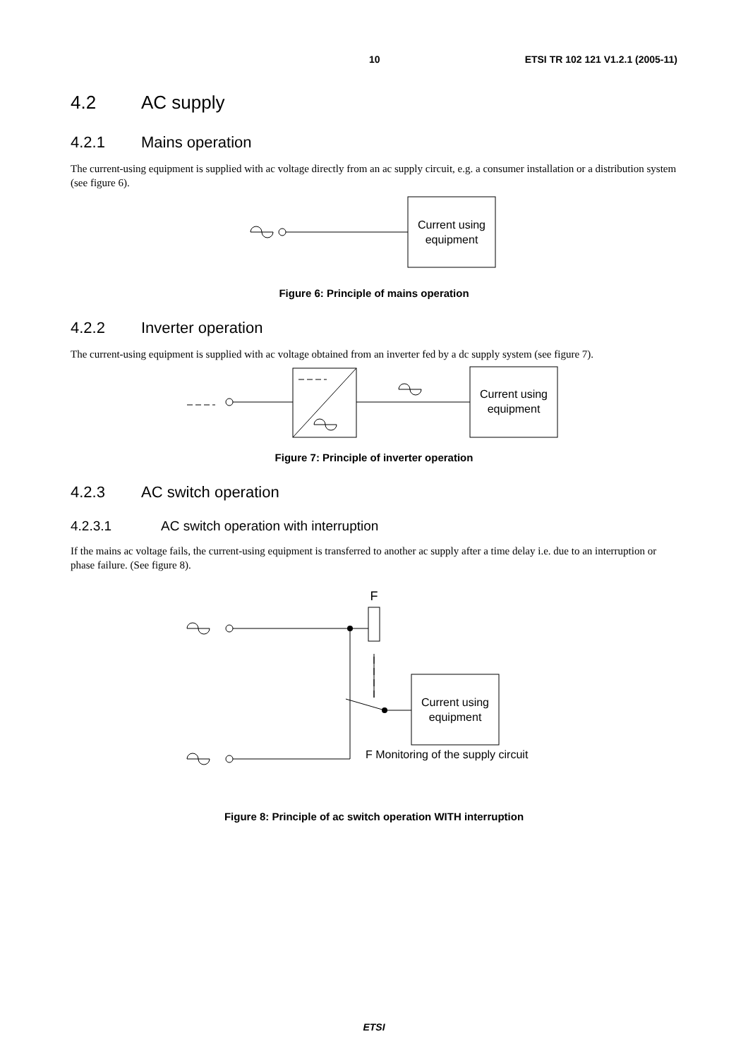10 ETSI TR 102 121 V1.2.1 (2005-11)
4.2 AC supply
4.2.1 Mains operation
The current-using equipment is supplied with ac voltage directly from an ac supply circuit, e.g. a consumer installation or a distribution system (see figure 6).
Current using
equipment
Figure 6: Principle of mains operation
4.2.2 Inverter operation
The current-using equipment is supplied with ac voltage obtained from an inverter fed by a dc supply system (see figure 7).
Current using
equipment
Figure 7: Principle of inverter operation
4.2.3 AC switch operation
4.2.3.1 AC switch operation with interruption
If the mains ac voltage fails, the current-using equipment is transferred to another ac supply after a time delay i.e. due to an interruption or phase failure. (See figure 8).
F
Current using
equipment
F Monitoring of the supply circuit
Figure 8: Principle of ac switch operation WITH interruption
ETSI